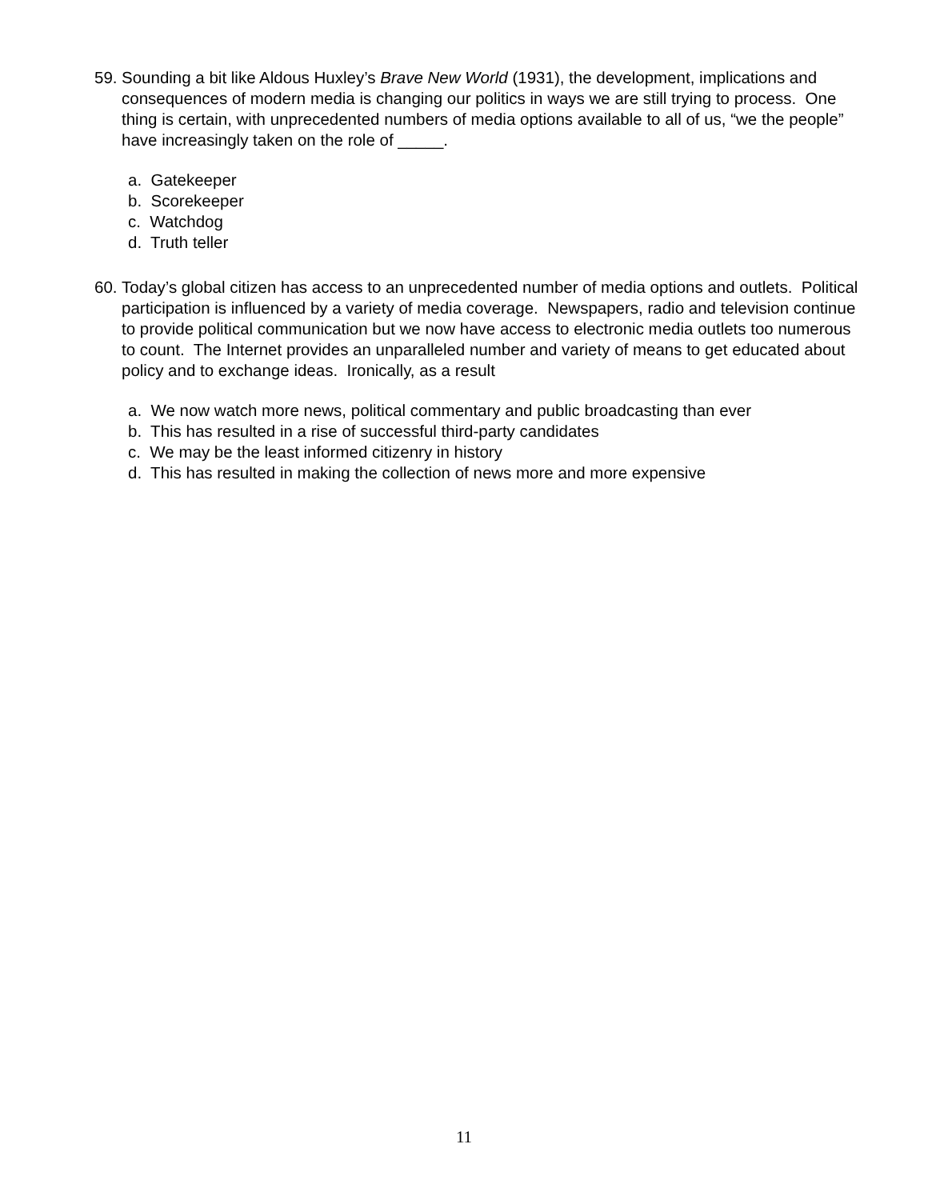59.
Sounding a bit like Aldous Huxley’s Brave New World (1931), the development, implications and consequences of modern media is changing our politics in ways we are still trying to process. One thing is certain, with unprecedented numbers of media options available to all of us, “we the people” have increasingly taken on the role of _____.
a. Gatekeeper
b. Scorekeeper
c. Watchdog
d. Truth teller
60.
Today’s global citizen has access to an unprecedented number of media options and outlets. Political participation is influenced by a variety of media coverage. Newspapers, radio and television continue to provide political communication but we now have access to electronic media outlets too numerous to count. The Internet provides an unparalleled number and variety of means to get educated about policy and to exchange ideas. Ironically, as a result
a. We now watch more news, political commentary and public broadcasting than ever
b. This has resulted in a rise of successful third-party candidates
c. We may be the least informed citizenry in history
d. This has resulted in making the collection of news more and more expensive
11